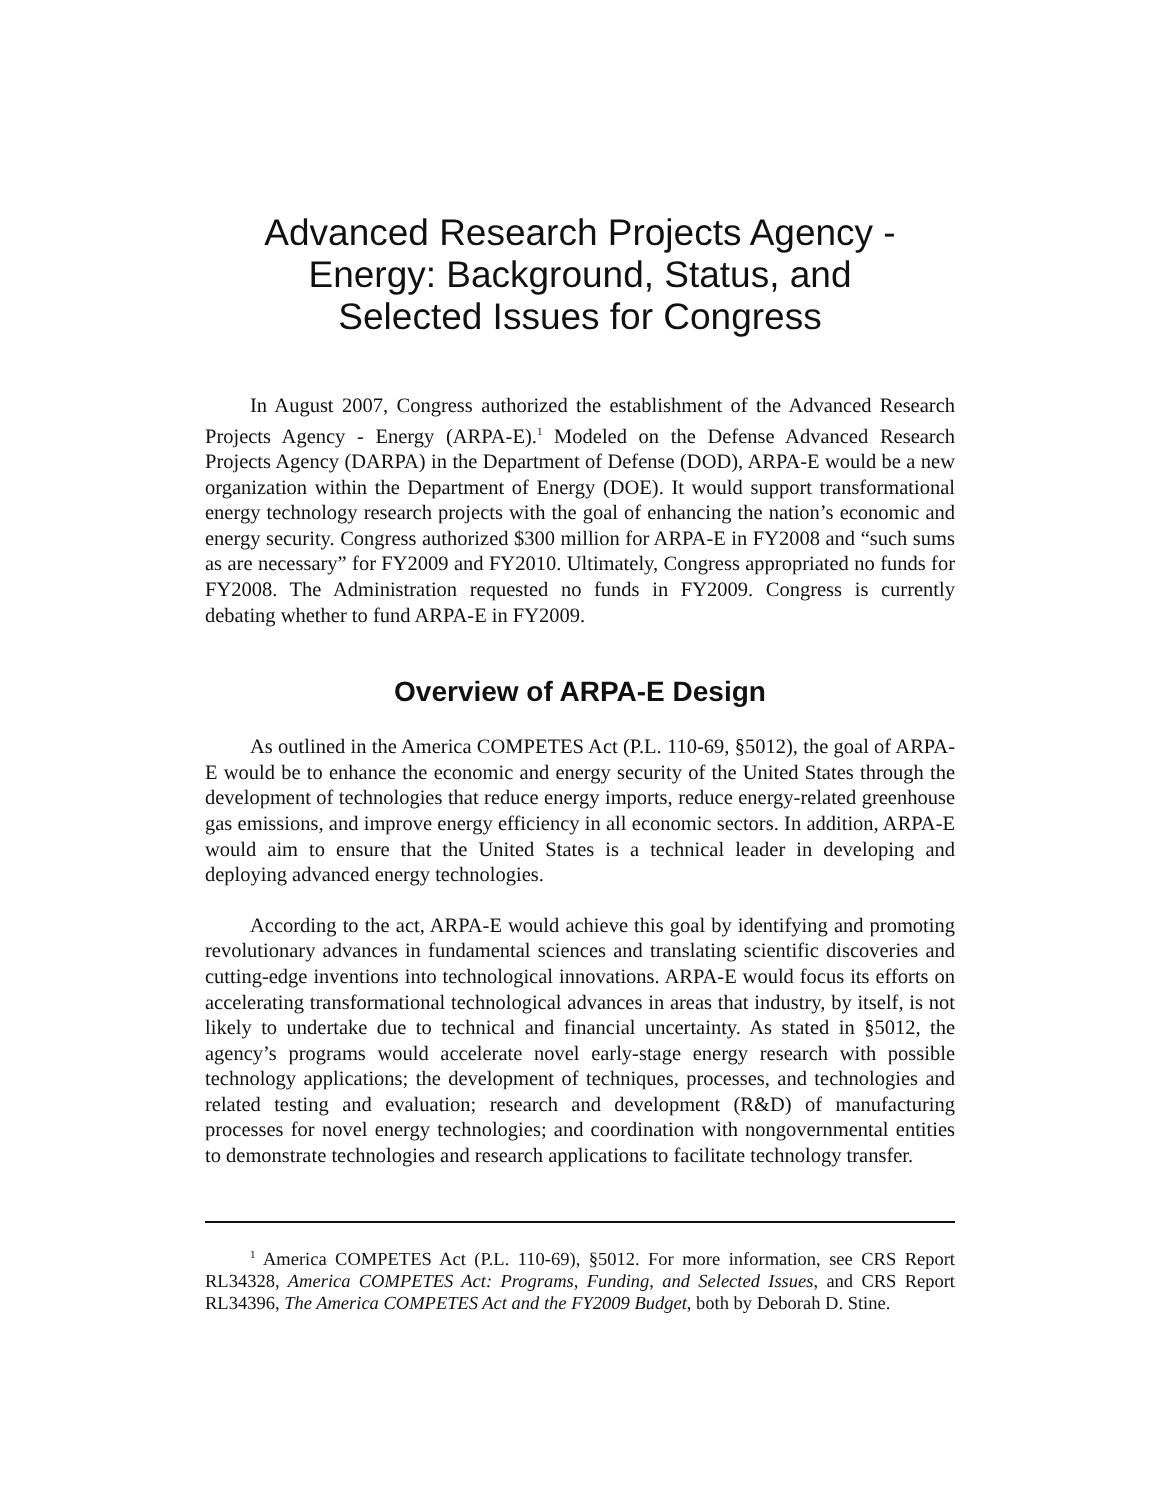Advanced Research Projects Agency -
Energy: Background, Status, and
Selected Issues for Congress
In August 2007, Congress authorized the establishment of the Advanced Research Projects Agency - Energy (ARPA-E).<sup>1</sup> Modeled on the Defense Advanced Research Projects Agency (DARPA) in the Department of Defense (DOD), ARPA-E would be a new organization within the Department of Energy (DOE). It would support transformational energy technology research projects with the goal of enhancing the nation’s economic and energy security. Congress authorized $300 million for ARPA-E in FY2008 and “such sums as are necessary” for FY2009 and FY2010. Ultimately, Congress appropriated no funds for FY2008. The Administration requested no funds in FY2009. Congress is currently debating whether to fund ARPA-E in FY2009.
Overview of ARPA-E Design
As outlined in the America COMPETES Act (P.L. 110-69, §5012), the goal of ARPA-E would be to enhance the economic and energy security of the United States through the development of technologies that reduce energy imports, reduce energy-related greenhouse gas emissions, and improve energy efficiency in all economic sectors. In addition, ARPA-E would aim to ensure that the United States is a technical leader in developing and deploying advanced energy technologies.
According to the act, ARPA-E would achieve this goal by identifying and promoting revolutionary advances in fundamental sciences and translating scientific discoveries and cutting-edge inventions into technological innovations. ARPA-E would focus its efforts on accelerating transformational technological advances in areas that industry, by itself, is not likely to undertake due to technical and financial uncertainty. As stated in §5012, the agency’s programs would accelerate novel early-stage energy research with possible technology applications; the development of techniques, processes, and technologies and related testing and evaluation; research and development (R&D) of manufacturing processes for novel energy technologies; and coordination with nongovernmental entities to demonstrate technologies and research applications to facilitate technology transfer.
<sup>1</sup> America COMPETES Act (P.L. 110-69), §5012. For more information, see CRS Report RL34328, America COMPETES Act: Programs, Funding, and Selected Issues, and CRS Report RL34396, The America COMPETES Act and the FY2009 Budget, both by Deborah D. Stine.